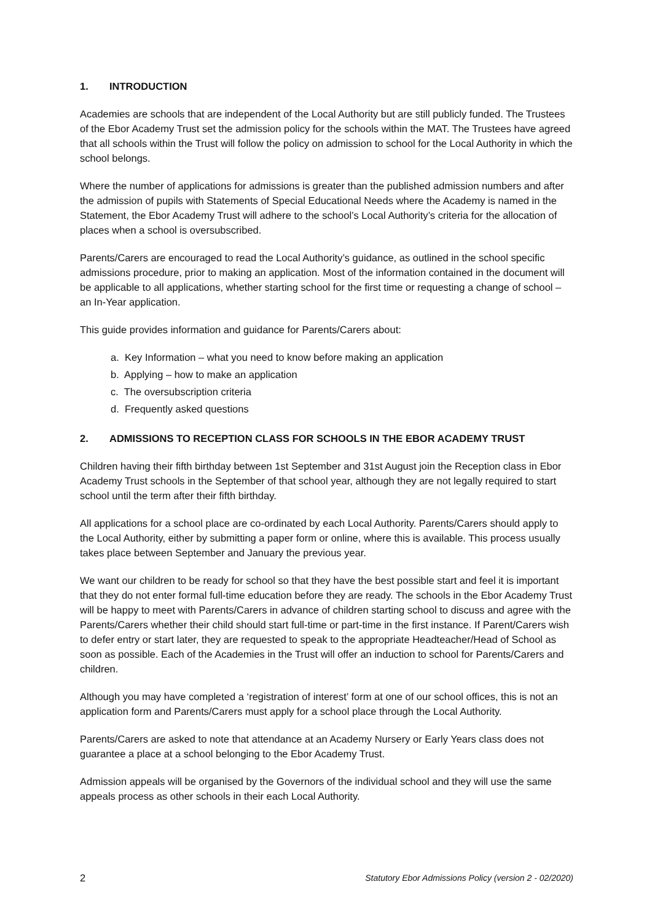1. INTRODUCTION
Academies are schools that are independent of the Local Authority but are still publicly funded. The Trustees of the Ebor Academy Trust set the admission policy for the schools within the MAT. The Trustees have agreed that all schools within the Trust will follow the policy on admission to school for the Local Authority in which the school belongs.
Where the number of applications for admissions is greater than the published admission numbers and after the admission of pupils with Statements of Special Educational Needs where the Academy is named in the Statement, the Ebor Academy Trust will adhere to the school’s Local Authority’s criteria for the allocation of places when a school is oversubscribed.
Parents/Carers are encouraged to read the Local Authority’s guidance, as outlined in the school specific admissions procedure, prior to making an application. Most of the information contained in the document will be applicable to all applications, whether starting school for the first time or requesting a change of school – an In-Year application.
This guide provides information and guidance for Parents/Carers about:
a. Key Information – what you need to know before making an application
b. Applying – how to make an application
c. The oversubscription criteria
d. Frequently asked questions
2. ADMISSIONS TO RECEPTION CLASS FOR SCHOOLS IN THE EBOR ACADEMY TRUST
Children having their fifth birthday between 1st September and 31st August join the Reception class in Ebor Academy Trust schools in the September of that school year, although they are not legally required to start school until the term after their fifth birthday.
All applications for a school place are co-ordinated by each Local Authority. Parents/Carers should apply to the Local Authority, either by submitting a paper form or online, where this is available. This process usually takes place between September and January the previous year.
We want our children to be ready for school so that they have the best possible start and feel it is important that they do not enter formal full-time education before they are ready. The schools in the Ebor Academy Trust will be happy to meet with Parents/Carers in advance of children starting school to discuss and agree with the Parents/Carers whether their child should start full-time or part-time in the first instance. If Parent/Carers wish to defer entry or start later, they are requested to speak to the appropriate Headteacher/Head of School as soon as possible. Each of the Academies in the Trust will offer an induction to school for Parents/Carers and children.
Although you may have completed a ‘registration of interest’ form at one of our school offices, this is not an application form and Parents/Carers must apply for a school place through the Local Authority.
Parents/Carers are asked to note that attendance at an Academy Nursery or Early Years class does not guarantee a place at a school belonging to the Ebor Academy Trust.
Admission appeals will be organised by the Governors of the individual school and they will use the same appeals process as other schools in their each Local Authority.
2 Statutory Ebor Admissions Policy (version 2 - 02/2020)